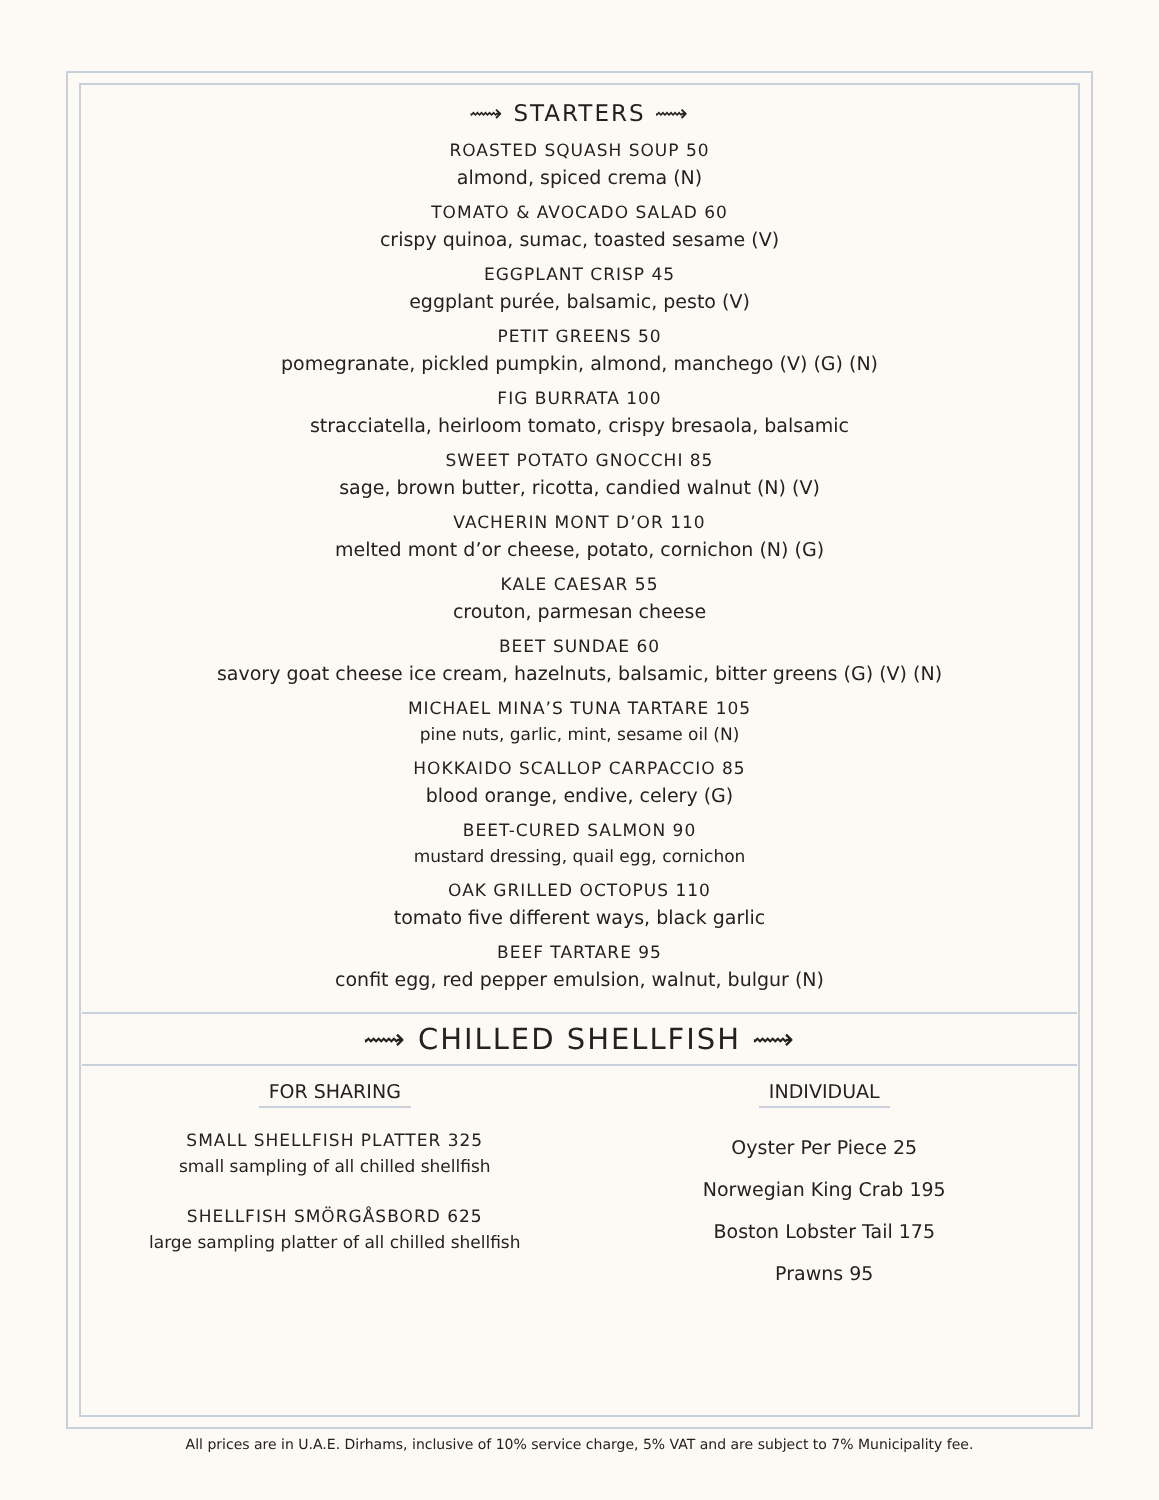⟿ STARTERS ⟿
ROASTED SQUASH SOUP 50
almond, spiced crema (N)
TOMATO & AVOCADO SALAD 60
crispy quinoa, sumac, toasted sesame (V)
EGGPLANT CRISP 45
eggplant purée, balsamic, pesto (V)
PETIT GREENS 50
pomegranate, pickled pumpkin, almond, manchego (V) (G) (N)
FIG BURRATA 100
stracciatella, heirloom tomato, crispy bresaola, balsamic
SWEET POTATO GNOCCHI 85
sage, brown butter, ricotta, candied walnut (N) (V)
VACHERIN MONT D’OR 110
melted mont d’or cheese, potato, cornichon (N) (G)
KALE CAESAR 55
crouton, parmesan cheese
BEET SUNDAE 60
savory goat cheese ice cream, hazelnuts, balsamic, bitter greens (G) (V) (N)
MICHAEL MINA’S TUNA TARTARE 105
pine nuts, garlic, mint, sesame oil (N)
HOKKAIDO SCALLOP CARPACCIO 85
blood orange, endive, celery (G)
BEET-CURED SALMON 90
mustard dressing, quail egg, cornichon
OAK GRILLED OCTOPUS 110
tomato five different ways, black garlic
BEEF TARTARE 95
confit egg, red pepper emulsion, walnut, bulgur (N)
⟿ CHILLED SHELLFISH ⟿
FOR SHARING
SMALL SHELLFISH PLATTER 325
small sampling of all chilled shellfish
SHELLFISH SMÖRGÅSBORD 625
large sampling platter of all chilled shellfish
INDIVIDUAL
Oyster Per Piece 25
Norwegian King Crab 195
Boston Lobster Tail 175
Prawns 95
All prices are in U.A.E. Dirhams, inclusive of 10% service charge, 5% VAT and are subject to 7% Municipality fee.